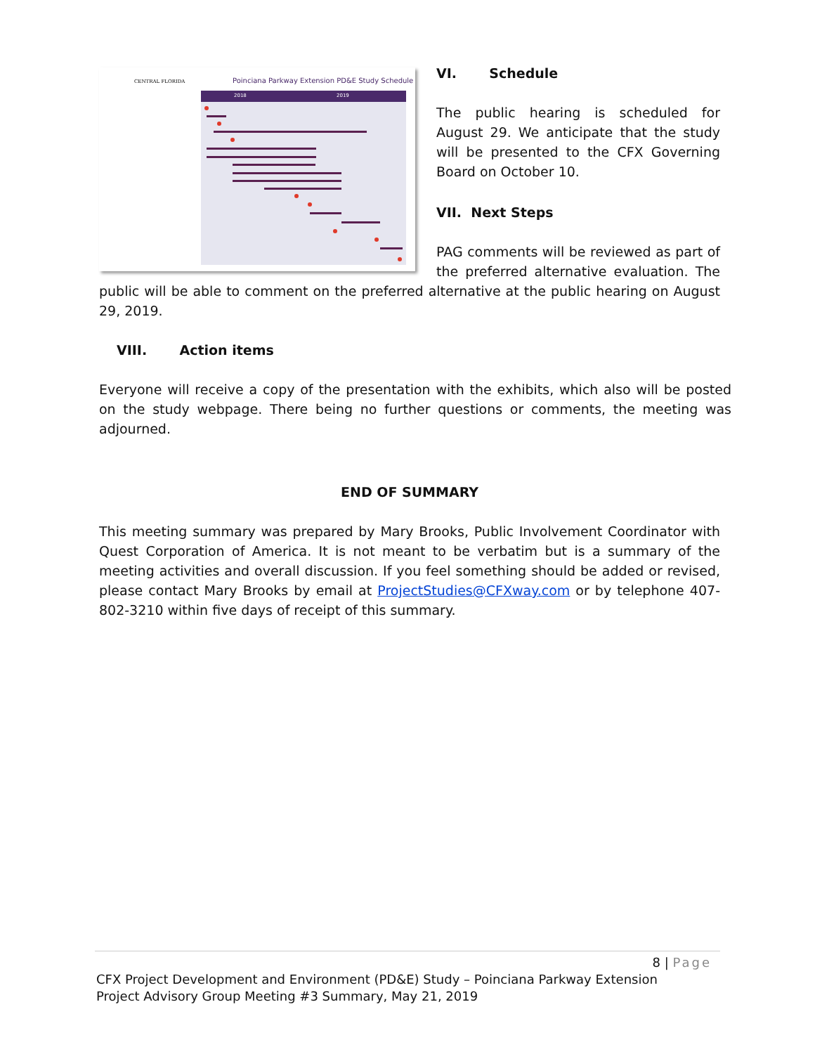CENTRAL FLORIDA
Poinciana Parkway Extension PD&E Study Schedule
2018
2019
VI. Schedule
The public hearing is scheduled for August 29. We anticipate that the study will be presented to the CFX Governing Board on October 10.
VII. Next Steps
PAG comments will be reviewed as part of the preferred alternative evaluation. The public will be able to comment on the preferred alternative at the public hearing on August 29, 2019.
VIII. Action items
Everyone will receive a copy of the presentation with the exhibits, which also will be posted on the study webpage. There being no further questions or comments, the meeting was adjourned.
END OF SUMMARY
This meeting summary was prepared by Mary Brooks, Public Involvement Coordinator with Quest Corporation of America. It is not meant to be verbatim but is a summary of the meeting activities and overall discussion. If you feel something should be added or revised, please contact Mary Brooks by email at ProjectStudies@CFXway.com or by telephone 407-802-3210 within five days of receipt of this summary.
8 | Page
CFX Project Development and Environment (PD&E) Study – Poinciana Parkway Extension
Project Advisory Group Meeting #3 Summary, May 21, 2019